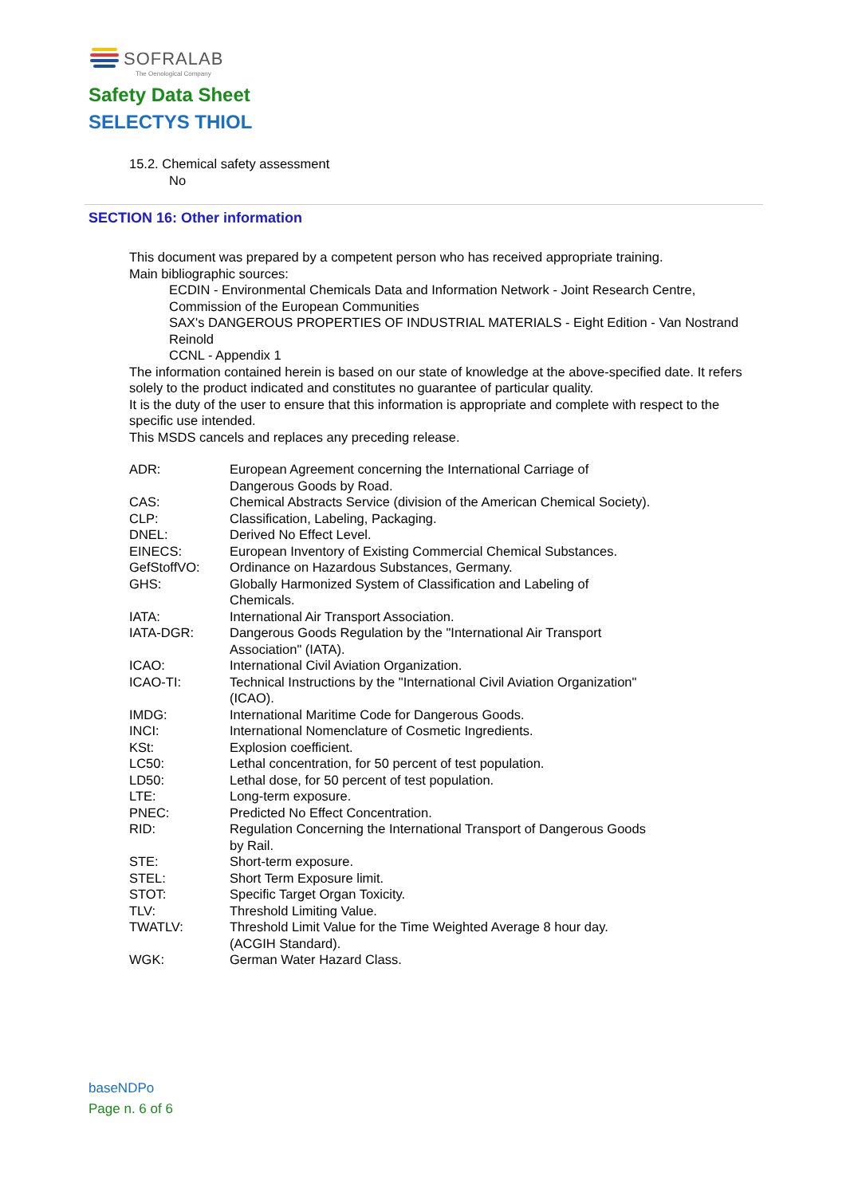SOFRALAB
The Oenological Company
Safety Data Sheet
SELECTYS THIOL
15.2. Chemical safety assessment
No
SECTION 16: Other information
This document was prepared by a competent person who has received appropriate training.
Main bibliographic sources:
ECDIN - Environmental Chemicals Data and Information Network - Joint Research Centre, Commission of the European Communities
SAX's DANGEROUS PROPERTIES OF INDUSTRIAL MATERIALS - Eight Edition - Van Nostrand Reinold
CCNL - Appendix 1
The information contained herein is based on our state of knowledge at the above-specified date. It refers solely to the product indicated and constitutes no guarantee of particular quality.
It is the duty of the user to ensure that this information is appropriate and complete with respect to the specific use intended.
This MSDS cancels and replaces any preceding release.
| ADR: | European Agreement concerning the International Carriage of Dangerous Goods by Road. |
| CAS: | Chemical Abstracts Service (division of the American Chemical Society). |
| CLP: | Classification, Labeling, Packaging. |
| DNEL: | Derived No Effect Level. |
| EINECS: | European Inventory of Existing Commercial Chemical Substances. |
| GefStoffVO: | Ordinance on Hazardous Substances, Germany. |
| GHS: | Globally Harmonized System of Classification and Labeling of Chemicals. |
| IATA: | International Air Transport Association. |
| IATA-DGR: | Dangerous Goods Regulation by the "International Air Transport Association" (IATA). |
| ICAO: | International Civil Aviation Organization. |
| ICAO-TI: | Technical Instructions by the "International Civil Aviation Organization" (ICAO). |
| IMDG: | International Maritime Code for Dangerous Goods. |
| INCI: | International Nomenclature of Cosmetic Ingredients. |
| KSt: | Explosion coefficient. |
| LC50: | Lethal concentration, for 50 percent of test population. |
| LD50: | Lethal dose, for 50 percent of test population. |
| LTE: | Long-term exposure. |
| PNEC: | Predicted No Effect Concentration. |
| RID: | Regulation Concerning the International Transport of Dangerous Goods by Rail. |
| STE: | Short-term exposure. |
| STEL: | Short Term Exposure limit. |
| STOT: | Specific Target Organ Toxicity. |
| TLV: | Threshold Limiting Value. |
| TWATLV: | Threshold Limit Value for the Time Weighted Average 8 hour day. (ACGIH Standard). |
| WGK: | German Water Hazard Class. |
baseNDPo
Page n. 6 of 6